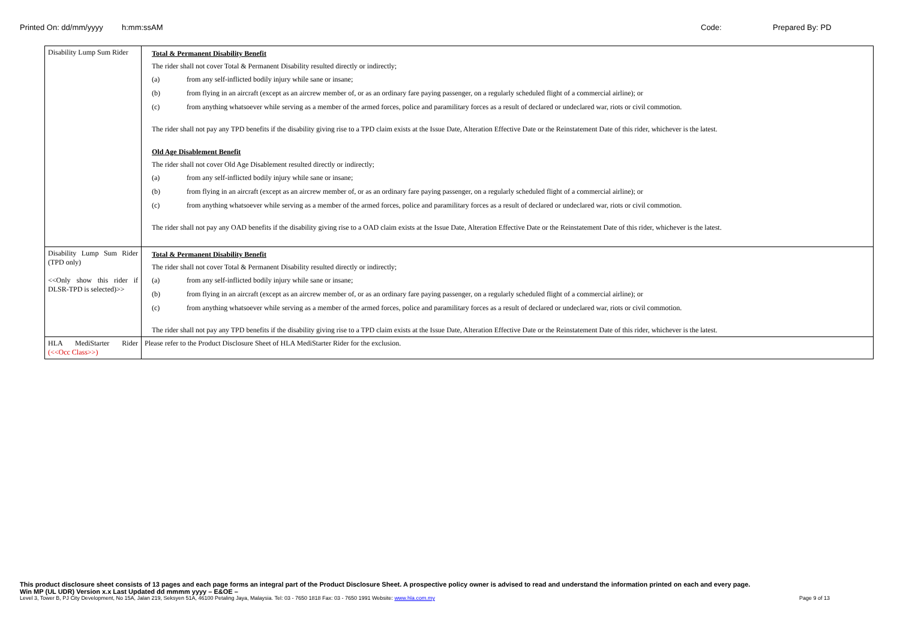Printed On: dd/mm/yyyy h:mm:ssAM Code: Prepared By: PD
| Disability Lump Sum Rider | Total & Permanent Disability Benefit The rider shall not cover Total & Permanent Disability resulted directly or indirectly; (a) from any self-inflicted bodily injury while sane or insane; (b) from flying in an aircraft (except as an aircrew member of, or as an ordinary fare paying passenger, on a regularly scheduled flight of a commercial airline); or (c) from anything whatsoever while serving as a member of the armed forces, police and paramilitary forces as a result of declared or undeclared war, riots or civil commotion. The rider shall not pay any TPD benefits if the disability giving rise to a TPD claim exists at the Issue Date, Alteration Effective Date or the Reinstatement Date of this rider, whichever is the latest. Old Age Disablement Benefit The rider shall not cover Old Age Disablement resulted directly or indirectly; (a) from any self-inflicted bodily injury while sane or insane; (b) from flying in an aircraft (except as an aircrew member of, or as an ordinary fare paying passenger, on a regularly scheduled flight of a commercial airline); or (c) from anything whatsoever while serving as a member of the armed forces, police and paramilitary forces as a result of declared or undeclared war, riots or civil commotion. The rider shall not pay any OAD benefits if the disability giving rise to a OAD claim exists at the Issue Date, Alteration Effective Date or the Reinstatement Date of this rider, whichever is the latest. |
| Disability Lump Sum Rider (TPD only) <<Only show this rider if DLSR-TPD is selected)>> | Total & Permanent Disability Benefit The rider shall not cover Total & Permanent Disability resulted directly or indirectly; (a) from any self-inflicted bodily injury while sane or insane; (b) from flying in an aircraft (except as an aircrew member of, or as an ordinary fare paying passenger, on a regularly scheduled flight of a commercial airline); or (c) from anything whatsoever while serving as a member of the armed forces, police and paramilitary forces as a result of declared or undeclared war, riots or civil commotion. The rider shall not pay any TPD benefits if the disability giving rise to a TPD claim exists at the Issue Date, Alteration Effective Date or the Reinstatement Date of this rider, whichever is the latest. |
| HLA MediStarter Rider (<<Occ Class>>) | Please refer to the Product Disclosure Sheet of HLA MediStarter Rider for the exclusion. |
This product disclosure sheet consists of 13 pages and each page forms an integral part of the Product Disclosure Sheet. A prospective policy owner is advised to read and understand the information printed on each and every page.
Win MP (UL UDR) Version x.x Last Updated dd mmmm yyyy – E&OE –
Level 3, Tower B, PJ City Development, No 15A, Jalan 219, Seksyen 51A, 46100 Petaling Jaya, Malaysia. Tel: 03 - 7650 1818 Fax: 03 - 7650 1991 Website: www.hla.com.my Page 9 of 13